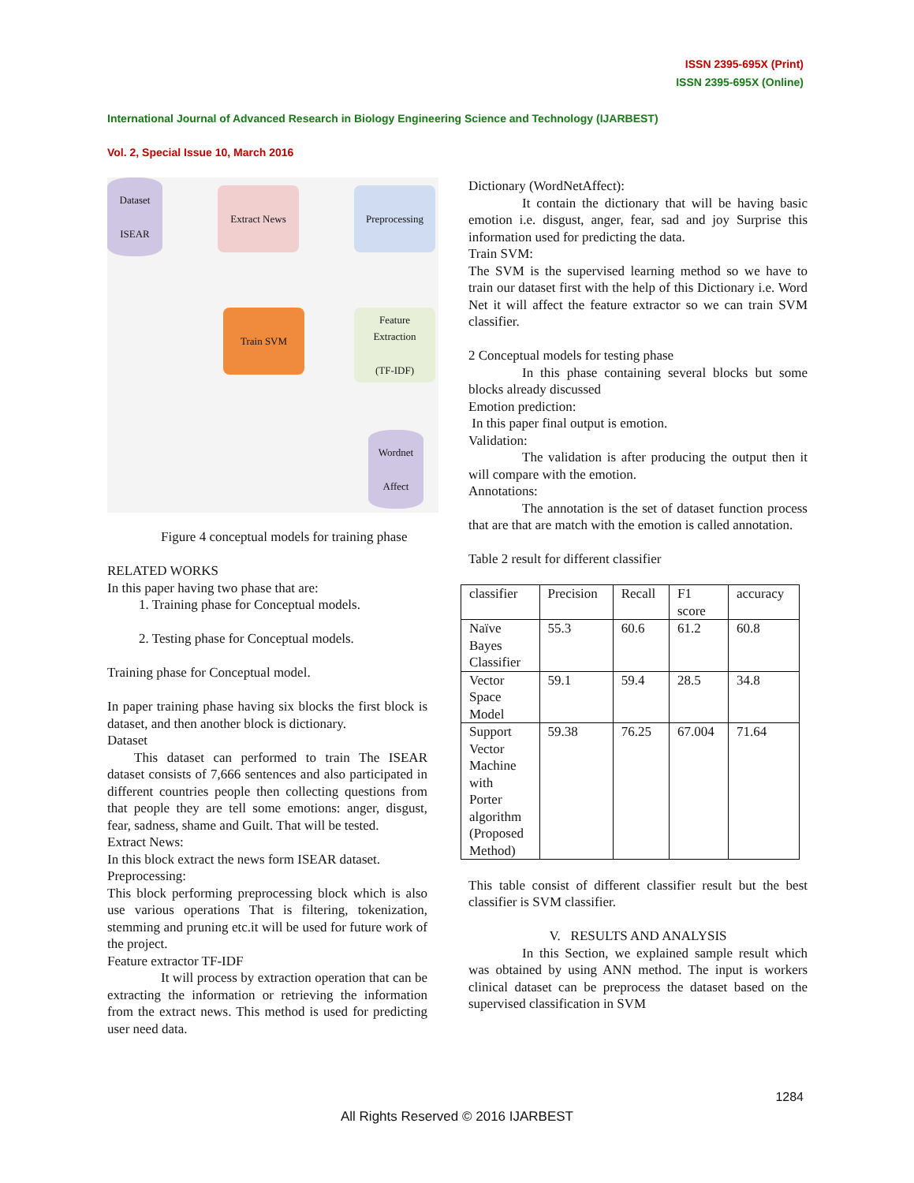ISSN 2395-695X (Print)
ISSN 2395-695X (Online)
International Journal of Advanced Research in Biology Engineering Science and Technology (IJARBEST)
Vol. 2, Special Issue 10, March 2016
Dataset
ISEAR
Extract News Preprocessing
Train SVM
Feature
Extraction
(TF-IDF)
Wordnet
Affect
Figure 4 conceptual models for training phase
RELATED WORKS
In this paper having two phase that are:
1. Training phase for Conceptual models.
2. Testing phase for Conceptual models.
Training phase for Conceptual model.
In paper training phase having six blocks the first block is dataset, and then another block is dictionary.
Dataset
This dataset can performed to train The ISEAR dataset consists of 7,666 sentences and also participated in different countries people then collecting questions from that people they are tell some emotions: anger, disgust, fear, sadness, shame and Guilt. That will be tested.
Extract News:
In this block extract the news form ISEAR dataset.
Preprocessing:
This block performing preprocessing block which is also use various operations That is filtering, tokenization, stemming and pruning etc.it will be used for future work of the project.
Feature extractor TF-IDF
It will process by extraction operation that can be extracting the information or retrieving the information from the extract news. This method is used for predicting user need data.
Dictionary (WordNetAffect):
It contain the dictionary that will be having basic emotion i.e. disgust, anger, fear, sad and joy Surprise this information used for predicting the data.
Train SVM:
The SVM is the supervised learning method so we have to train our dataset first with the help of this Dictionary i.e. Word Net it will affect the feature extractor so we can train SVM classifier.
2 Conceptual models for testing phase
In this phase containing several blocks but some blocks already discussed
Emotion prediction:
In this paper final output is emotion.
Validation:
The validation is after producing the output then it will compare with the emotion.
Annotations:
The annotation is the set of dataset function process that are that are match with the emotion is called annotation.
Table 2 result for different classifier
| classifier | Precision | Recall | F1 score | accuracy |
| Naïve Bayes Classifier | 55.3 | 60.6 | 61.2 | 60.8 |
| Vector Space Model | 59.1 | 59.4 | 28.5 | 34.8 |
| Support Vector Machine with Porter algorithm (Proposed Method) | 59.38 | 76.25 | 67.004 | 71.64 |
This table consist of different classifier result but the best classifier is SVM classifier.
V. RESULTS AND ANALYSIS
In this Section, we explained sample result which was obtained by using ANN method. The input is workers clinical dataset can be preprocess the dataset based on the supervised classification in SVM
1284
All Rights Reserved © 2016 IJARBEST